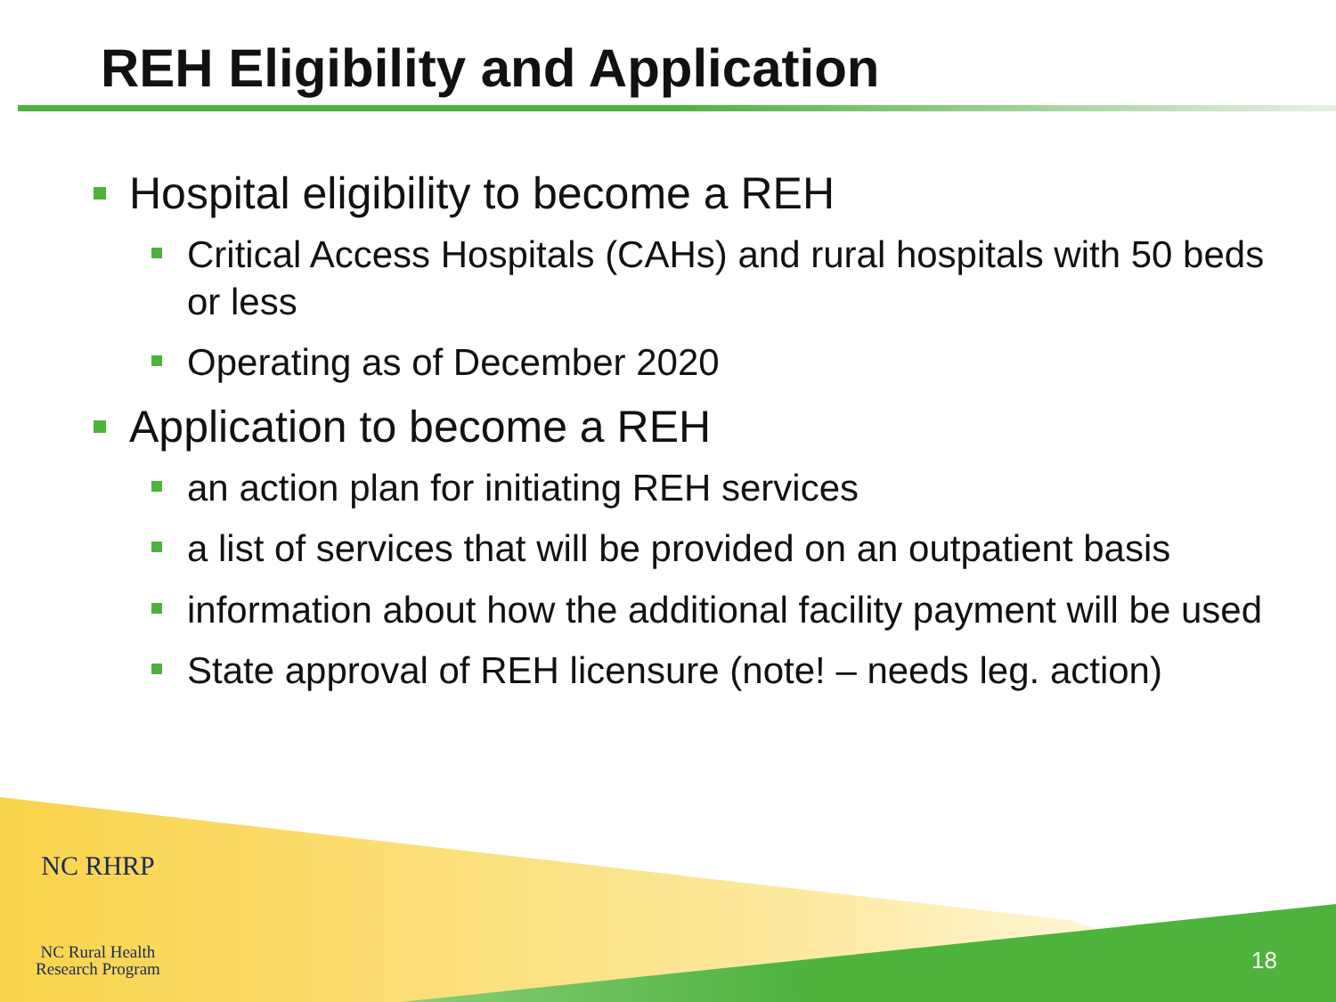REH Eligibility and Application
Hospital eligibility to become a REH
Critical Access Hospitals (CAHs) and rural hospitals with 50 beds or less
Operating as of December 2020
Application to become a REH
an action plan for initiating REH services
a list of services that will be provided on an outpatient basis
information about how the additional facility payment will be used
State approval of REH licensure (note! – needs leg. action)
NC RHRP
NC Rural Health
Research Program
18